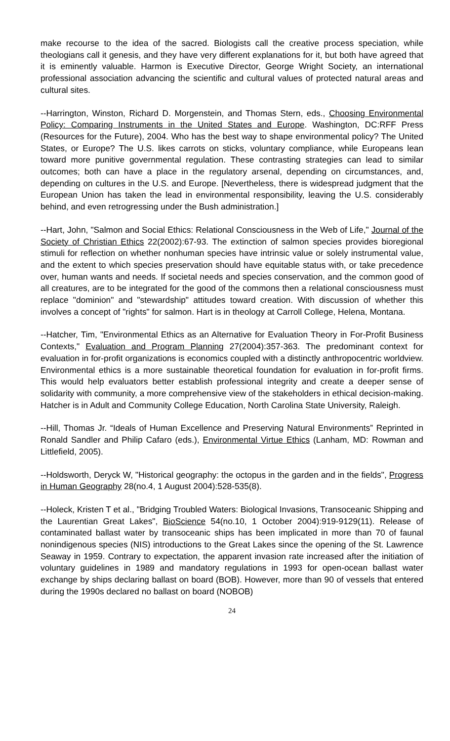make recourse to the idea of the sacred. Biologists call the creative process speciation, while theologians call it genesis, and they have very different explanations for it, but both have agreed that it is eminently valuable. Harmon is Executive Director, George Wright Society, an international professional association advancing the scientific and cultural values of protected natural areas and cultural sites.
--Harrington, Winston, Richard D. Morgenstein, and Thomas Stern, eds., Choosing Environmental Policy: Comparing Instruments in the United States and Europe. Washington, DC:RFF Press (Resources for the Future), 2004. Who has the best way to shape environmental policy? The United States, or Europe? The U.S. likes carrots on sticks, voluntary compliance, while Europeans lean toward more punitive governmental regulation. These contrasting strategies can lead to similar outcomes; both can have a place in the regulatory arsenal, depending on circumstances, and, depending on cultures in the U.S. and Europe. [Nevertheless, there is widespread judgment that the European Union has taken the lead in environmental responsibility, leaving the U.S. considerably behind, and even retrogressing under the Bush administration.]
--Hart, John, "Salmon and Social Ethics: Relational Consciousness in the Web of Life," Journal of the Society of Christian Ethics 22(2002):67-93. The extinction of salmon species provides bioregional stimuli for reflection on whether nonhuman species have intrinsic value or solely instrumental value, and the extent to which species preservation should have equitable status with, or take precedence over, human wants and needs. If societal needs and species conservation, and the common good of all creatures, are to be integrated for the good of the commons then a relational consciousness must replace "dominion" and "stewardship" attitudes toward creation. With discussion of whether this involves a concept of "rights" for salmon. Hart is in theology at Carroll College, Helena, Montana.
--Hatcher, Tim, "Environmental Ethics as an Alternative for Evaluation Theory in For-Profit Business Contexts," Evaluation and Program Planning 27(2004):357-363. The predominant context for evaluation in for-profit organizations is economics coupled with a distinctly anthropocentric worldview. Environmental ethics is a more sustainable theoretical foundation for evaluation in for-profit firms. This would help evaluators better establish professional integrity and create a deeper sense of solidarity with community, a more comprehensive view of the stakeholders in ethical decision-making. Hatcher is in Adult and Community College Education, North Carolina State University, Raleigh.
--Hill, Thomas Jr. “Ideals of Human Excellence and Preserving Natural Environments” Reprinted in Ronald Sandler and Philip Cafaro (eds.), Environmental Virtue Ethics (Lanham, MD: Rowman and Littlefield, 2005).
--Holdsworth, Deryck W, "Historical geography: the octopus in the garden and in the fields", Progress in Human Geography 28(no.4, 1 August 2004):528-535(8).
--Holeck, Kristen T et al., "Bridging Troubled Waters: Biological Invasions, Transoceanic Shipping and the Laurentian Great Lakes", BioScience 54(no.10, 1 October 2004):919-9129(11). Release of contaminated ballast water by transoceanic ships has been implicated in more than 70 of faunal nonindigenous species (NIS) introductions to the Great Lakes since the opening of the St. Lawrence Seaway in 1959. Contrary to expectation, the apparent invasion rate increased after the initiation of voluntary guidelines in 1989 and mandatory regulations in 1993 for open-ocean ballast water exchange by ships declaring ballast on board (BOB). However, more than 90 of vessels that entered during the 1990s declared no ballast on board (NOBOB)
24